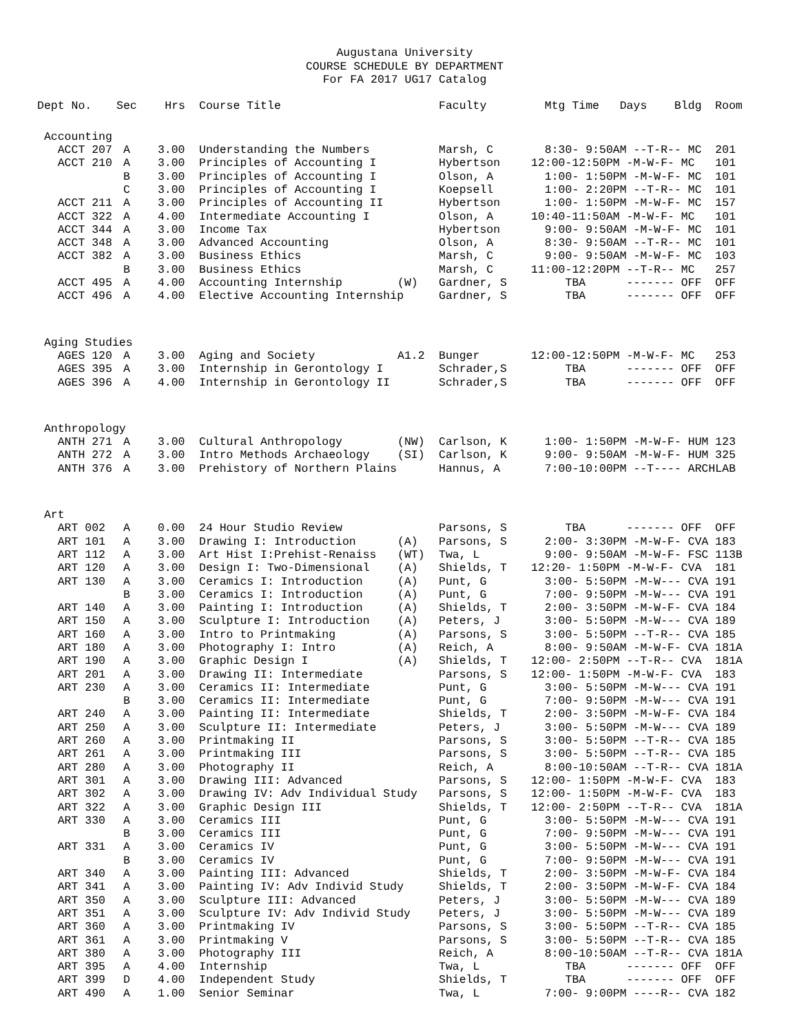Augustana University
COURSE SCHEDULE BY DEPARTMENT
For FA 2017 UG17 Catalog
| Dept No. | Sec | Hrs | Course Title | | Faculty | Mtg Time Days Bldg | Room |
| --- | --- | --- | --- | --- | --- | --- | --- |
| Accounting | | | | | | | |
| ACCT 207 | A | 3.00 | Understanding the Numbers | | Marsh, C | 8:30- 9:50AM --T-R-- MC | 201 |
| ACCT 210 | A | 3.00 | Principles of Accounting I | | Hybertson | 12:00-12:50PM -M-W-F- MC | 101 |
| | B | 3.00 | Principles of Accounting I | | Olson, A | 1:00- 1:50PM -M-W-F- MC | 101 |
| | C | 3.00 | Principles of Accounting I | | Koepsell | 1:00- 2:20PM --T-R-- MC | 101 |
| ACCT 211 | A | 3.00 | Principles of Accounting II | | Hybertson | 1:00- 1:50PM -M-W-F- MC | 157 |
| ACCT 322 | A | 4.00 | Intermediate Accounting I | | Olson, A | 10:40-11:50AM -M-W-F- MC | 101 |
| ACCT 344 | A | 3.00 | Income Tax | | Hybertson | 9:00- 9:50AM -M-W-F- MC | 101 |
| ACCT 348 | A | 3.00 | Advanced Accounting | | Olson, A | 8:30- 9:50AM --T-R-- MC | 101 |
| ACCT 382 | A | 3.00 | Business Ethics | | Marsh, C | 9:00- 9:50AM -M-W-F- MC | 103 |
| | B | 3.00 | Business Ethics | | Marsh, C | 11:00-12:20PM --T-R-- MC | 257 |
| ACCT 495 | A | 4.00 | Accounting Internship | (W) | Gardner, S | TBA ------- OFF | OFF |
| ACCT 496 | A | 4.00 | Elective Accounting Internship | | Gardner, S | TBA ------- OFF | OFF |
| Aging Studies | | | | | | | |
| AGES 120 | A | 3.00 | Aging and Society | A1.2 | Bunger | 12:00-12:50PM -M-W-F- MC | 253 |
| AGES 395 | A | 3.00 | Internship in Gerontology I | | Schrader,S | TBA ------- OFF | OFF |
| AGES 396 | A | 4.00 | Internship in Gerontology II | | Schrader,S | TBA ------- OFF | OFF |
| Anthropology | | | | | | | |
| ANTH 271 | A | 3.00 | Cultural Anthropology | (NW) | Carlson, K | 1:00- 1:50PM -M-W-F- HUM | 123 |
| ANTH 272 | A | 3.00 | Intro Methods Archaeology | (SI) | Carlson, K | 9:00- 9:50AM -M-W-F- HUM | 325 |
| ANTH 376 | A | 3.00 | Prehistory of Northern Plains | | Hannus, A | 7:00-10:00PM --T---- ARCH | LAB |
| Art | | | | | | | |
| ART 002 | A | 0.00 | 24 Hour Studio Review | | Parsons, S | TBA ------- OFF | OFF |
| ART 101 | A | 3.00 | Drawing I: Introduction | (A) | Parsons, S | 2:00- 3:30PM -M-W-F- CVA | 183 |
| ART 112 | A | 3.00 | Art Hist I:Prehist-Renaiss | (WT) | Twa, L | 9:00- 9:50AM -M-W-F- FSC | 113B |
| ART 120 | A | 3.00 | Design I: Two-Dimensional | (A) | Shields, T | 12:20- 1:50PM -M-W-F- CVA | 181 |
| ART 130 | A | 3.00 | Ceramics I: Introduction | (A) | Punt, G | 3:00- 5:50PM -M-W--- CVA | 191 |
| | B | 3.00 | Ceramics I: Introduction | (A) | Punt, G | 7:00- 9:50PM -M-W--- CVA | 191 |
| ART 140 | A | 3.00 | Painting I: Introduction | (A) | Shields, T | 2:00- 3:50PM -M-W-F- CVA | 184 |
| ART 150 | A | 3.00 | Sculpture I: Introduction | (A) | Peters, J | 3:00- 5:50PM -M-W--- CVA | 189 |
| ART 160 | A | 3.00 | Intro to Printmaking | (A) | Parsons, S | 3:00- 5:50PM --T-R-- CVA | 185 |
| ART 180 | A | 3.00 | Photography I: Intro | (A) | Reich, A | 8:00- 9:50AM -M-W-F- CVA | 181A |
| ART 190 | A | 3.00 | Graphic Design I | (A) | Shields, T | 12:00- 2:50PM --T-R-- CVA | 181A |
| ART 201 | A | 3.00 | Drawing II: Intermediate | | Parsons, S | 12:00- 1:50PM -M-W-F- CVA | 183 |
| ART 230 | A | 3.00 | Ceramics II: Intermediate | | Punt, G | 3:00- 5:50PM -M-W--- CVA | 191 |
| | B | 3.00 | Ceramics II: Intermediate | | Punt, G | 7:00- 9:50PM -M-W--- CVA | 191 |
| ART 240 | A | 3.00 | Painting II: Intermediate | | Shields, T | 2:00- 3:50PM -M-W-F- CVA | 184 |
| ART 250 | A | 3.00 | Sculpture II: Intermediate | | Peters, J | 3:00- 5:50PM -M-W--- CVA | 189 |
| ART 260 | A | 3.00 | Printmaking II | | Parsons, S | 3:00- 5:50PM --T-R-- CVA | 185 |
| ART 261 | A | 3.00 | Printmaking III | | Parsons, S | 3:00- 5:50PM --T-R-- CVA | 185 |
| ART 280 | A | 3.00 | Photography II | | Reich, A | 8:00-10:50AM --T-R-- CVA | 181A |
| ART 301 | A | 3.00 | Drawing III: Advanced | | Parsons, S | 12:00- 1:50PM -M-W-F- CVA | 183 |
| ART 302 | A | 3.00 | Drawing IV: Adv Individual Study | | Parsons, S | 12:00- 1:50PM -M-W-F- CVA | 183 |
| ART 322 | A | 3.00 | Graphic Design III | | Shields, T | 12:00- 2:50PM --T-R-- CVA | 181A |
| ART 330 | A | 3.00 | Ceramics III | | Punt, G | 3:00- 5:50PM -M-W--- CVA | 191 |
| | B | 3.00 | Ceramics III | | Punt, G | 7:00- 9:50PM -M-W--- CVA | 191 |
| ART 331 | A | 3.00 | Ceramics IV | | Punt, G | 3:00- 5:50PM -M-W--- CVA | 191 |
| | B | 3.00 | Ceramics IV | | Punt, G | 7:00- 9:50PM -M-W--- CVA | 191 |
| ART 340 | A | 3.00 | Painting III: Advanced | | Shields, T | 2:00- 3:50PM -M-W-F- CVA | 184 |
| ART 341 | A | 3.00 | Painting IV: Adv Individ Study | | Shields, T | 2:00- 3:50PM -M-W-F- CVA | 184 |
| ART 350 | A | 3.00 | Sculpture III: Advanced | | Peters, J | 3:00- 5:50PM -M-W--- CVA | 189 |
| ART 351 | A | 3.00 | Sculpture IV: Adv Individ Study | | Peters, J | 3:00- 5:50PM -M-W--- CVA | 189 |
| ART 360 | A | 3.00 | Printmaking IV | | Parsons, S | 3:00- 5:50PM --T-R-- CVA | 185 |
| ART 361 | A | 3.00 | Printmaking V | | Parsons, S | 3:00- 5:50PM --T-R-- CVA | 185 |
| ART 380 | A | 3.00 | Photography III | | Reich, A | 8:00-10:50AM --T-R-- CVA | 181A |
| ART 395 | A | 4.00 | Internship | | Twa, L | TBA ------- OFF | OFF |
| ART 399 | D | 4.00 | Independent Study | | Shields, T | TBA ------- OFF | OFF |
| ART 490 | A | 1.00 | Senior Seminar | | Twa, L | 7:00- 9:00PM ----R-- CVA | 182 |